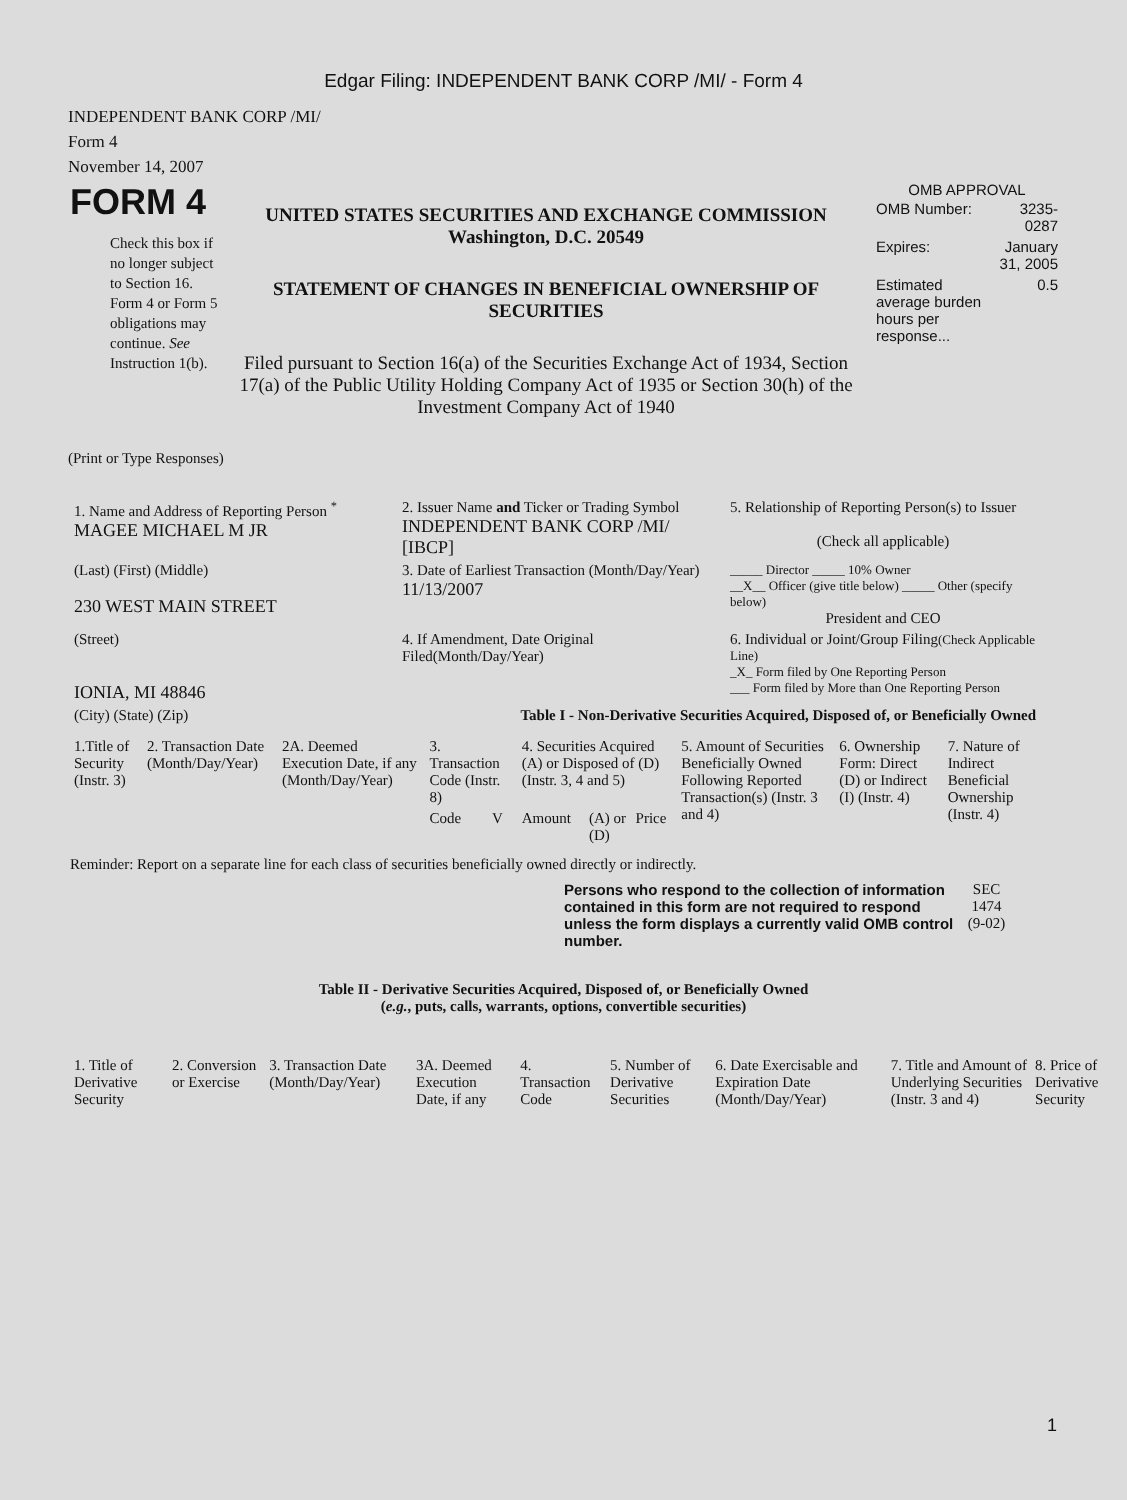Edgar Filing: INDEPENDENT BANK CORP /MI/ - Form 4
INDEPENDENT BANK CORP /MI/
Form 4
November 14, 2007
| FORM 4 Check this box if no longer subject to Section 16. Form 4 or Form 5 obligations may continue. See Instruction 1(b). | UNITED STATES SECURITIES AND EXCHANGE COMMISSION Washington, D.C. 20549 STATEMENT OF CHANGES IN BENEFICIAL OWNERSHIP OF SECURITIES Filed pursuant to Section 16(a) of the Securities Exchange Act of 1934, Section 17(a) of the Public Utility Holding Company Act of 1935 or Section 30(h) of the Investment Company Act of 1940 | OMB APPROVAL / OMB Number: / 3235-0287 / / Expires: / January 31, 2005 / / Estimated average burden hours per response... / 0.5 / |
(Print or Type Responses)
| 1. Name and Address of Reporting Person <sup>*</sup> MAGEE MICHAEL M JR | 2. Issuer Name and Ticker or Trading Symbol INDEPENDENT BANK CORP /MI/ [IBCP] | 5. Relationship of Reporting Person(s) to Issuer (Check all applicable) |
| (Last) (First) (Middle) 230 WEST MAIN STREET | 3. Date of Earliest Transaction (Month/Day/Year) 11/13/2007 | _____ Director _____ 10% Owner __X__ Officer (give title below) _____ Other (specify below) President and CEO |
| (Street) IONIA, MI 48846 | 4. If Amendment, Date Original Filed(Month/Day/Year) | 6. Individual or Joint/Group Filing (Check Applicable Line) _X_ Form filed by One Reporting Person ___ Form filed by More than One Reporting Person |
| (City) (State) (Zip) | Table I - Non-Derivative Securities Acquired, Disposed of, or Beneficially Owned | |
| 1.Title of Security (Instr. 3) | 2. Transaction Date (Month/Day/Year) | 2A. Deemed Execution Date, if any (Month/Day/Year) | 3. Transaction Code (Instr. 8) | | 4. Securities Acquired (A) or Disposed of (D) (Instr. 3, 4 and 5) | | | 5. Amount of Securities Beneficially Owned Following Reported Transaction(s) (Instr. 3 and 4) | 6. Ownership Form: Direct (D) or Indirect (I) (Instr. 4) | 7. Nature of Indirect Beneficial Ownership (Instr. 4) |
| --- | --- | --- | --- | --- | --- | --- | --- | --- | --- | --- |
| | | | Code | V | Amount | (A) or (D) | Price | | | |
Reminder: Report on a separate line for each class of securities beneficially owned directly or indirectly.
| Persons who respond to the collection of information contained in this form are not required to respond unless the form displays a currently valid OMB control number. | SEC 1474 (9-02) |
Table II - Derivative Securities Acquired, Disposed of, or Beneficially Owned
(e.g., puts, calls, warrants, options, convertible securities)
| 1. Title of Derivative Security | 2. Conversion or Exercise | 3. Transaction Date (Month/Day/Year) | 3A. Deemed Execution Date, if any | 4. Transaction Code | 5. Number of Derivative Securities | 6. Date Exercisable and Expiration Date (Month/Day/Year) | 7. Title and Amount of Underlying Securities (Instr. 3 and 4) | 8. Price of Derivative Security |
| --- | --- | --- | --- | --- | --- | --- | --- | --- |
1